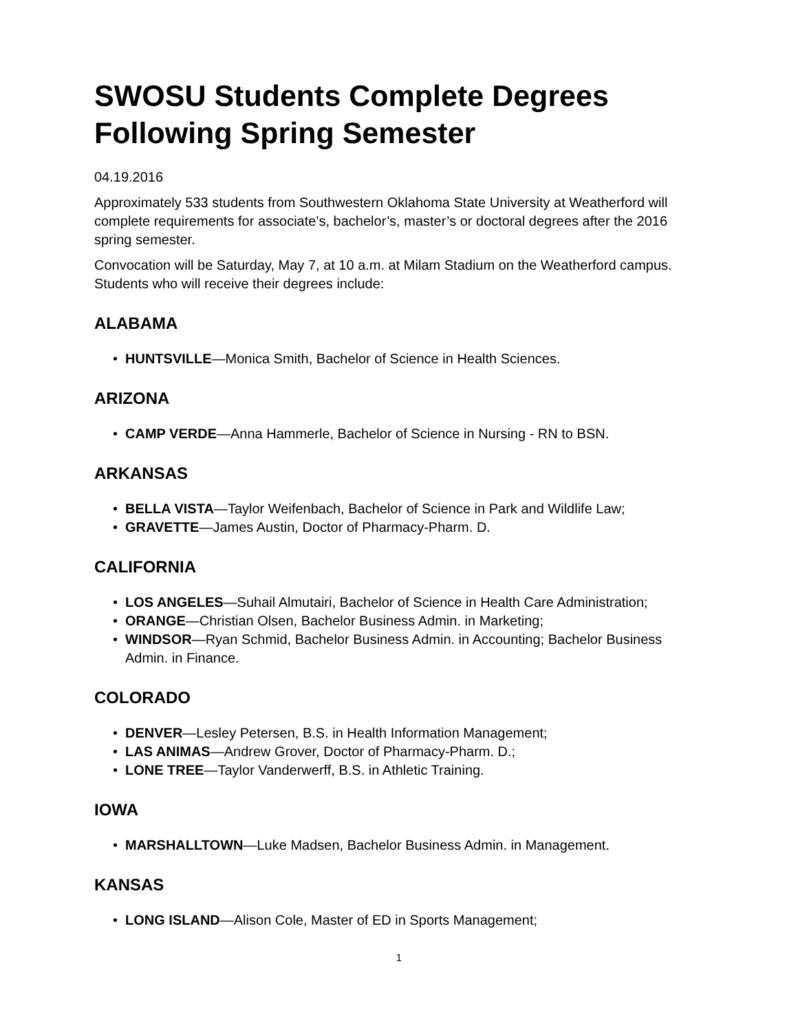SWOSU Students Complete Degrees Following Spring Semester
04.19.2016
Approximately 533 students from Southwestern Oklahoma State University at Weatherford will complete requirements for associate’s, bachelor’s, master’s or doctoral degrees after the 2016 spring semester.
Convocation will be Saturday, May 7, at 10 a.m. at Milam Stadium on the Weatherford campus. Students who will receive their degrees include:
ALABAMA
• HUNTSVILLE—Monica Smith, Bachelor of Science in Health Sciences.
ARIZONA
• CAMP VERDE—Anna Hammerle, Bachelor of Science in Nursing - RN to BSN.
ARKANSAS
• BELLA VISTA—Taylor Weifenbach, Bachelor of Science in Park and Wildlife Law;
• GRAVETTE—James Austin, Doctor of Pharmacy-Pharm. D.
CALIFORNIA
• LOS ANGELES—Suhail Almutairi, Bachelor of Science in Health Care Administration;
• ORANGE—Christian Olsen, Bachelor Business Admin. in Marketing;
• WINDSOR—Ryan Schmid, Bachelor Business Admin. in Accounting; Bachelor Business Admin. in Finance.
COLORADO
• DENVER—Lesley Petersen, B.S. in Health Information Management;
• LAS ANIMAS—Andrew Grover, Doctor of Pharmacy-Pharm. D.;
• LONE TREE—Taylor Vanderwerff, B.S. in Athletic Training.
IOWA
• MARSHALLTOWN—Luke Madsen, Bachelor Business Admin. in Management.
KANSAS
• LONG ISLAND—Alison Cole, Master of ED in Sports Management;
1